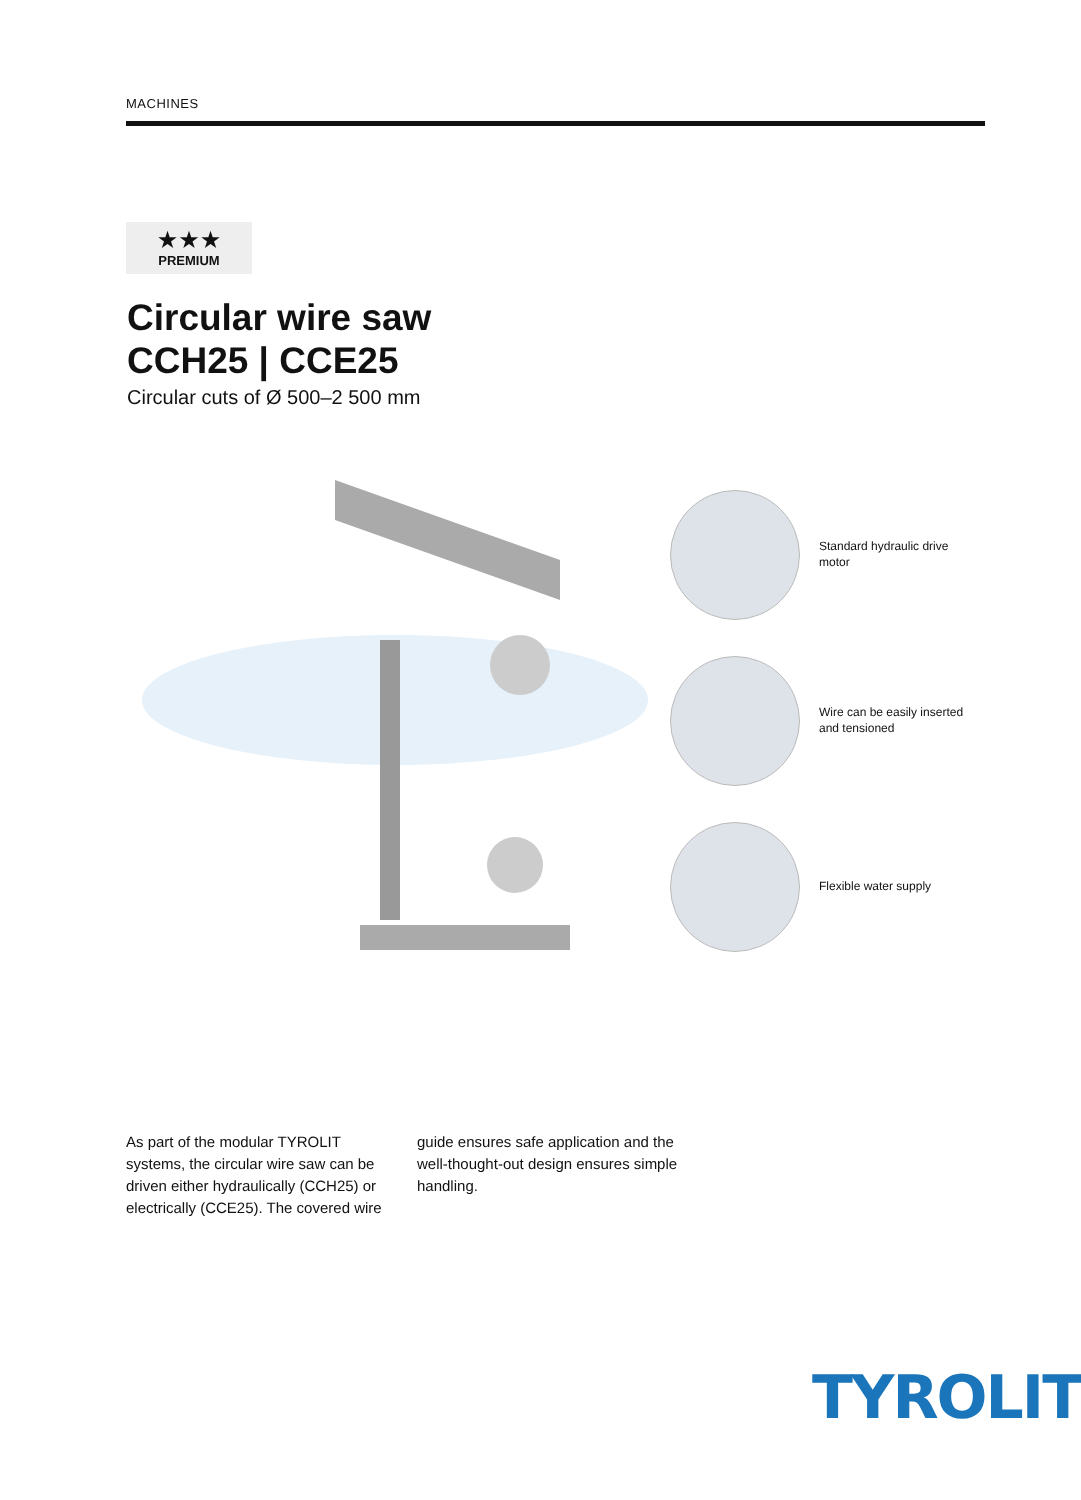MACHINES
★★★
PREMIUM
Circular wire saw
CCH25 | CCE25
Circular cuts of Ø 500–2 500 mm
Standard hydraulic drive motor
Wire can be easily inserted and tensioned
Flexible water supply
As part of the modular TYROLIT systems, the circular wire saw can be driven either hydraulically (CCH25) or electrically (CCE25). The covered wire guide ensures safe application and the well-thought-out design ensures simple handling.
TYROLIT